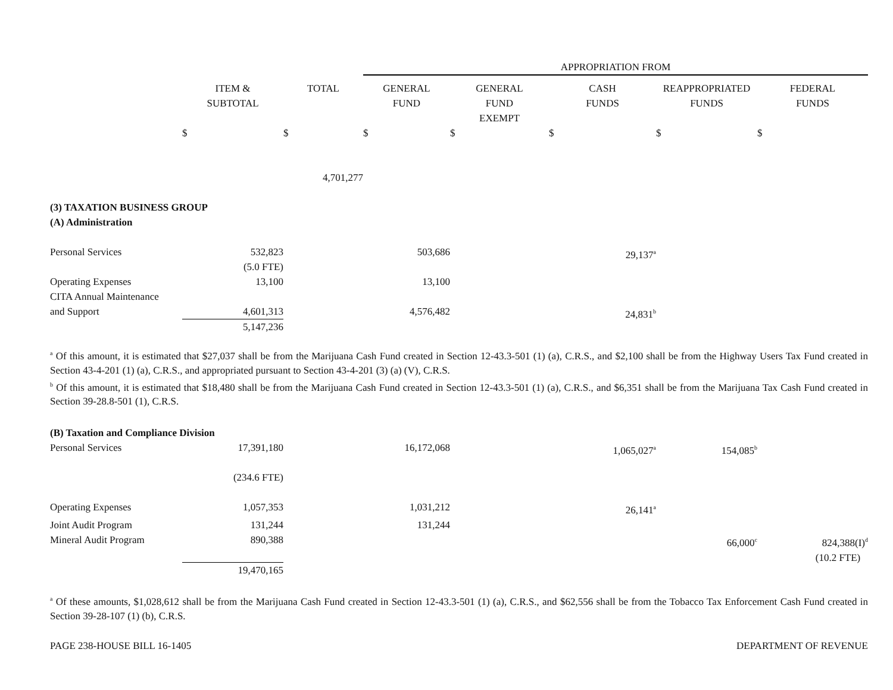| | | | APPROPRIATION FROM | | | | |
| | ITEM & SUBTOTAL | TOTAL | GENERAL FUND | GENERAL FUND EXEMPT | CASH FUNDS | REAPPROPRIATED FUNDS | FEDERAL FUNDS |
| | $ | $ | $ | $ | $ | $ | $ |
| | | 4,701,277 | | | | | |
| (3) TAXATION BUSINESS GROUP | | | | | | | |
| (A) Administration | | | | | | | |
| Personal Services | 532,823 (5.0 FTE) | | 503,686 | | 29,137<sup>a</sup> | | |
| Operating Expenses | 13,100 | | 13,100 | | | | |
| CITA Annual Maintenance and Support | 4,601,313 5,147,236 | | 4,576,482 | | 24,831<sup>b</sup> | | |
<sup>a</sup> Of this amount, it is estimated that $27,037 shall be from the Marijuana Cash Fund created in Section 12-43.3-501 (1) (a), C.R.S., and $2,100 shall be from the Highway Users Tax Fund created in Section 43-4-201 (1) (a), C.R.S., and appropriated pursuant to Section 43-4-201 (3) (a) (V), C.R.S.
<sup>b</sup> Of this amount, it is estimated that $18,480 shall be from the Marijuana Cash Fund created in Section 12-43.3-501 (1) (a), C.R.S., and $6,351 shall be from the Marijuana Tax Cash Fund created in Section 39-28.8-501 (1), C.R.S.
| (B) Taxation and Compliance Division | | | | | | | |
| Personal Services | 17,391,180 (234.6 FTE) | | 16,172,068 | | 1,065,027<sup>a</sup> | 154,085<sup>b</sup> | |
| Operating Expenses | 1,057,353 | | 1,031,212 | | 26,141<sup>a</sup> | | |
| Joint Audit Program | 131,244 | | 131,244 | | | | |
| Mineral Audit Program | 890,388 19,470,165 | | | | | 66,000<sup>c</sup> | 824,388(I)<sup>d</sup> (10.2 FTE) |
<sup>a</sup> Of these amounts, $1,028,612 shall be from the Marijuana Cash Fund created in Section 12-43.3-501 (1) (a), C.R.S., and $62,556 shall be from the Tobacco Tax Enforcement Cash Fund created in Section 39-28-107 (1) (b), C.R.S.
PAGE 238-HOUSE BILL 16-1405 DEPARTMENT OF REVENUE